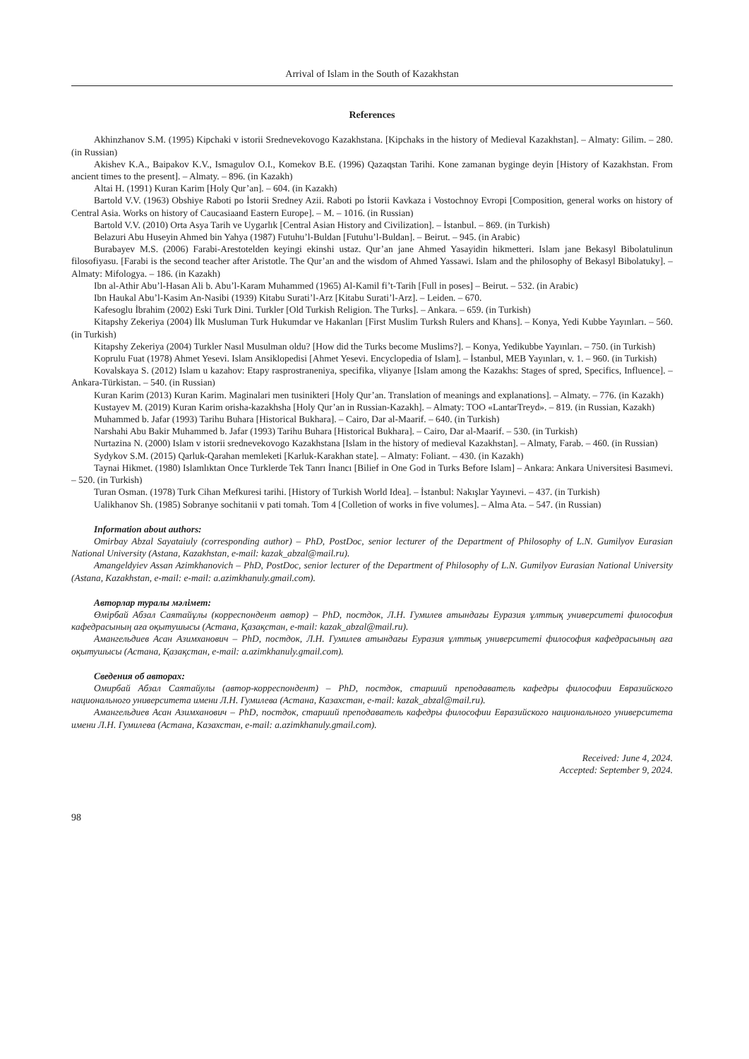Arrival of Islam in the South of Kazakhstan
References
Akhinzhanov S.M. (1995) Kipchaki v istorii Srednevekovogo Kazakhstana. [Kipchaks in the history of Medieval Kazakhstan]. – Almaty: Gilim. – 280. (in Russian)
Akishev K.A., Baipakov K.V., Ismagulov O.I., Komekov B.E. (1996) Qazaqstan Tarihi. Kone zamanan byginge deyin [History of Kazakhstan. From ancient times to the present]. – Almaty. – 896. (in Kazakh)
Altai H. (1991) Kuran Karim [Holy Qur’an]. – 604. (in Kazakh)
Bartold V.V. (1963) Obshiye Raboti po İstorii Sredney Azii. Raboti po İstorii Kavkaza i Vostochnoy Evropi [Composition, general works on history of Central Asia. Works on history of Caucasiaand Eastern Europe]. – M. – 1016. (in Russian)
Bartold V.V. (2010) Orta Asya Tarih ve Uygarlık [Central Asian History and Civilization]. – İstanbul. – 869. (in Turkish)
Belazuri Abu Huseyin Ahmed bin Yahya (1987) Futuhu’l-Buldan [Futuhu’l-Buldan]. – Beirut. – 945. (in Arabic)
Burabayev M.S. (2006) Farabi-Arestotelden keyingi ekinshi ustaz. Qur’an jane Ahmed Yasayidin hikmetteri. Islam jane Bekasyl Bibolatulinun filosofiyasu. [Farabi is the second teacher after Aristotle. The Qur’an and the wisdom of Ahmed Yassawi. Islam and the philosophy of Bekasyl Bibolatuky]. – Almaty: Mifologya. – 186. (in Kazakh)
Ibn al-Athir Abu’l-Hasan Ali b. Abu’l-Karam Muhammed (1965) Al-Kamil fi’t-Tarih [Full in poses] – Beirut. – 532. (in Arabic)
Ibn Haukal Abu’l-Kasim An-Nasibi (1939) Kitabu Surati’l-Arz [Kitabu Surati’l-Arz]. – Leiden. – 670.
Kafesoglu İbrahim (2002) Eski Turk Dini. Turkler [Old Turkish Religion. The Turks]. – Ankara. – 659. (in Turkish)
Kitapshy Zekeriya (2004) İlk Musluman Turk Hukumdar ve Hakanları [First Muslim Turksh Rulers and Khans]. – Konya, Yedi Kubbe Yayınları. – 560. (in Turkish)
Kitapshy Zekeriya (2004) Turkler Nasıl Musulman oldu? [How did the Turks become Muslims?]. – Konya, Yedikubbe Yayınları. – 750. (in Turkish)
Koprulu Fuat (1978) Ahmet Yesevi. Islam Ansiklopedisi [Ahmet Yesevi. Encyclopedia of Islam]. – İstanbul, MEB Yayınları, v. 1. – 960. (in Turkish)
Kovalskaya S. (2012) Islam u kazahov: Etapy rasprostraneniya, specifika, vliyanye [Islam among the Kazakhs: Stages of spred, Specifics, Influence]. – Ankara-Türkistan. – 540. (in Russian)
Kuran Karim (2013) Kuran Karim. Maginalari men tusinikteri [Holy Qur’an. Translation of meanings and explanations]. – Almaty. – 776. (in Kazakh)
Kustayev M. (2019) Kuran Karim orisha-kazakhsha [Holy Qur’an in Russian-Kazakh]. – Almaty: TOO «LantarTreyd». – 819. (in Russian, Kazakh)
Muhammed b. Jafar (1993) Tarihu Buhara [Historical Bukhara]. – Cairo, Dar al-Maarif. – 640. (in Turkish)
Narshahi Abu Bakir Muhammed b. Jafar (1993) Tarihu Buhara [Historical Bukhara]. – Cairo, Dar al-Maarif. – 530. (in Turkish)
Nurtazina N. (2000) Islam v istorii srednevekovogo Kazakhstana [Islam in the history of medieval Kazakhstan]. – Almaty, Farab. – 460. (in Russian)
Sydykov S.M. (2015) Qarluk-Qarahan memleketi [Karluk-Karakhan state]. – Almaty: Foliant. – 430. (in Kazakh)
Taynai Hikmet. (1980) Islamlıktan Once Turklerde Tek Tanrı İnancı [Bilief in One God in Turks Before Islam] – Ankara: Ankara Universitesi Basımevi. – 520. (in Turkish)
Turan Osman. (1978) Turk Cihan Mefkuresi tarihi. [History of Turkish World Idea]. – İstanbul: Nakışlar Yayınevi. – 437. (in Turkish)
Ualikhanov Sh. (1985) Sobranye sochitanii v pati tomah. Tom 4 [Colletion of works in five volumes]. – Alma Ata. – 547. (in Russian)
Information about authors:
Omirbay Abzal Sayataiuly (corresponding author) – PhD, PostDoc, senior lecturer of the Department of Philosophy of L.N. Gumilyov Eurasian National University (Astana, Kazakhstan, e-mail: kazak_abzal@mail.ru).
Amangeldyiev Assan Azimkhanovich – PhD, PostDoc, senior lecturer of the Department of Philosophy of L.N. Gumilyov Eurasian National University (Astana, Kazakhstan, e-mail: e-mail: a.azimkhanuly.gmail.com).
Авторлар туралы мәлімет:
Өмірбай Абзал Саятайұлы (корреспондент автор) – PhD, постдок, Л.Н. Гумилев атындағы Еуразия ұлттық университеті философия кафедрасының аға оқытушысы (Астана, Қазақстан, e-mail: kazak_abzal@mail.ru).
Амангельдиев Асан Азимханович – PhD, постдок, Л.Н. Гумилев атындағы Еуразия ұлттық университеті философия кафедрасының аға оқытушысы (Астана, Қазақстан, e-mail: a.azimkhanuly.gmail.com).
Сведения об авторах:
Омирбай Абзал Саятайулы (автор-корреспондент) – PhD, постдок, старший преподаватель кафедры философии Евразийского национального университета имени Л.Н. Гумилева (Астана, Казахстан, e-mail: kazak_abzal@mail.ru).
Амангельдиев Асан Азимханович – PhD, постдок, старший преподаватель кафедры философии Евразийского национального университета имени Л.Н. Гумилева (Астана, Казахстан, e-mail: a.azimkhanuly.gmail.com).
Received: June 4, 2024.
Accepted: September 9, 2024.
98